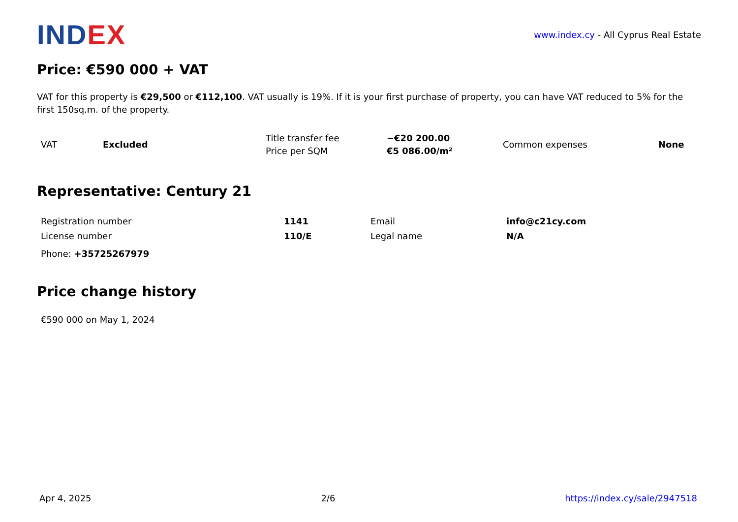INDEX
www.index.cy - All Cyprus Real Estate
Price: €590 000 + VAT
VAT for this property is €29,500 or €112,100. VAT usually is 19%. If it is your first purchase of property, you can have VAT reduced to 5% for the first 150sq.m. of the property.
| VAT | Excluded | Title transfer fee Price per SQM | ~€20 200.00 €5 086.00/m² | Common expenses | None |
Representative: Century 21
| Registration number | 1141 | Email | info@c21cy.com |
| License number | 110/E | Legal name | N/A |
Phone: +35725267979
Price change history
€590 000 on May 1, 2024
Apr 4, 2025 2/6 https://index.cy/sale/2947518